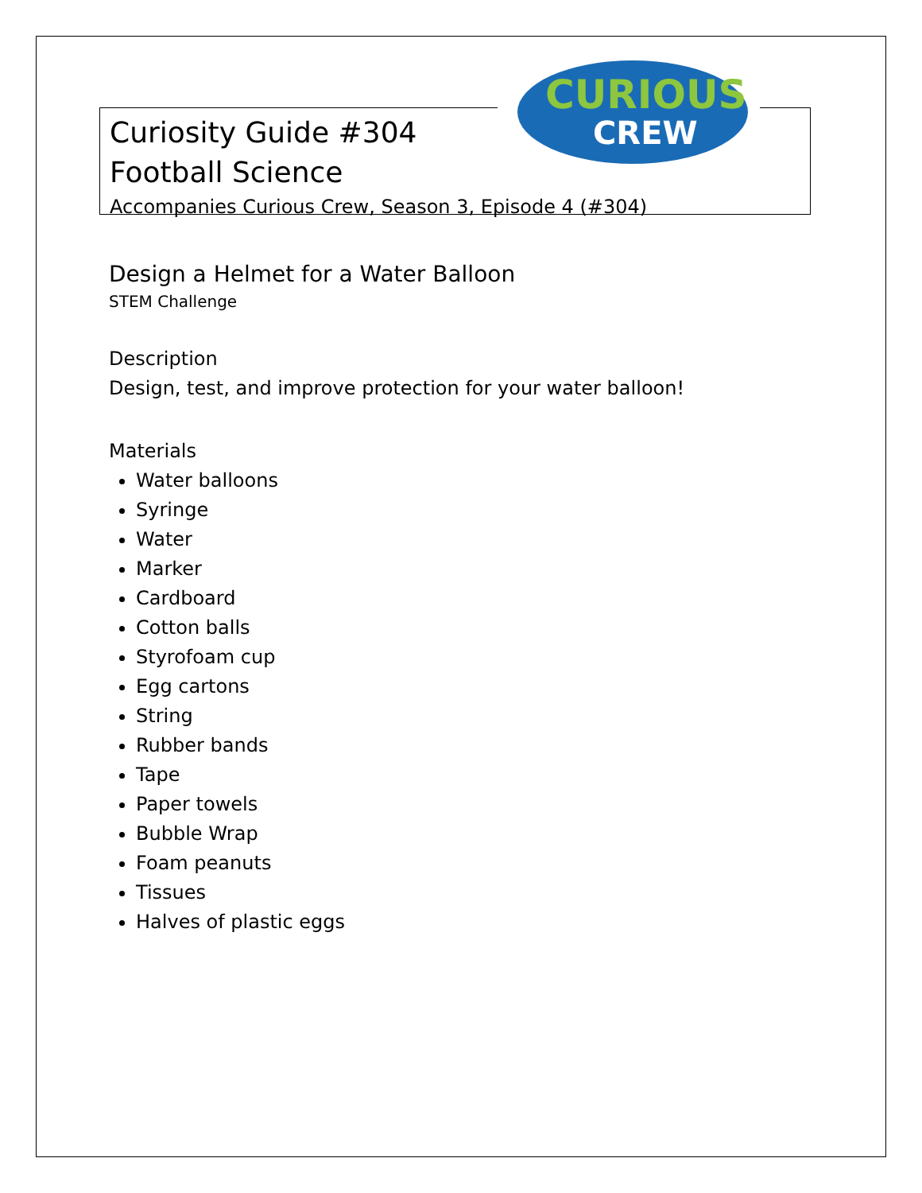CURIOUS
CREW
Curiosity Guide #304
Football Science
Accompanies Curious Crew, Season 3, Episode 4 (#304)
Design a Helmet for a Water Balloon
STEM Challenge
Description
Design, test, and improve protection for your water balloon!
Materials
Water balloons
Syringe
Water
Marker
Cardboard
Cotton balls
Styrofoam cup
Egg cartons
String
Rubber bands
Tape
Paper towels
Bubble Wrap
Foam peanuts
Tissues
Halves of plastic eggs